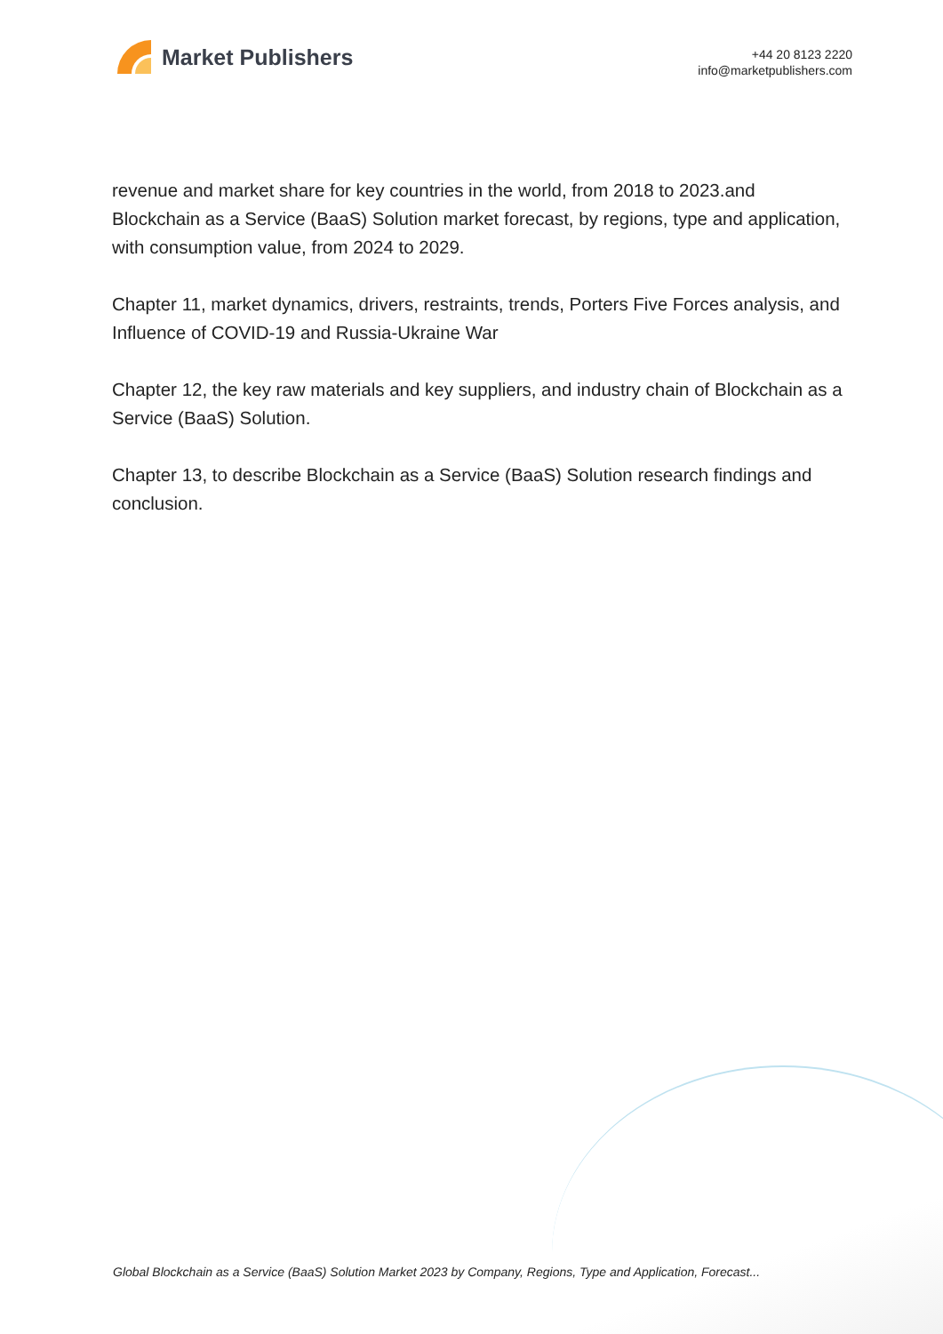Market Publishers
+44 20 8123 2220
info@marketpublishers.com
revenue and market share for key countries in the world, from 2018 to 2023.and Blockchain as a Service (BaaS) Solution market forecast, by regions, type and application, with consumption value, from 2024 to 2029.
Chapter 11, market dynamics, drivers, restraints, trends, Porters Five Forces analysis, and Influence of COVID-19 and Russia-Ukraine War
Chapter 12, the key raw materials and key suppliers, and industry chain of Blockchain as a Service (BaaS) Solution.
Chapter 13, to describe Blockchain as a Service (BaaS) Solution research findings and conclusion.
Global Blockchain as a Service (BaaS) Solution Market 2023 by Company, Regions, Type and Application, Forecast...